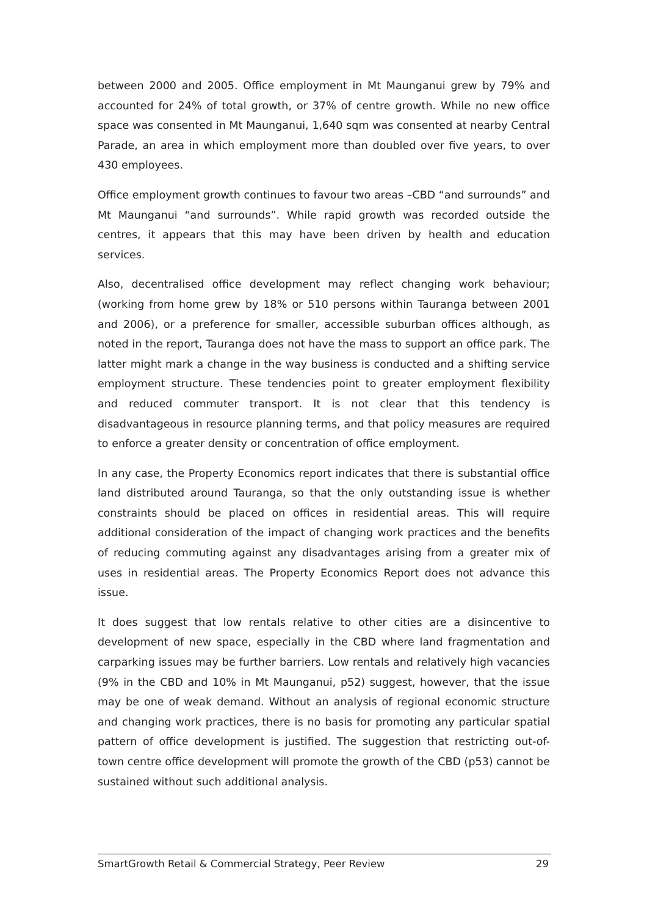between 2000 and 2005. Office employment in Mt Maunganui grew by 79% and accounted for 24% of total growth, or 37% of centre growth. While no new office space was consented in Mt Maunganui, 1,640 sqm was consented at nearby Central Parade, an area in which employment more than doubled over five years, to over 430 employees.
Office employment growth continues to favour two areas –CBD “and surrounds” and Mt Maunganui “and surrounds”. While rapid growth was recorded outside the centres, it appears that this may have been driven by health and education services.
Also, decentralised office development may reflect changing work behaviour; (working from home grew by 18% or 510 persons within Tauranga between 2001 and 2006), or a preference for smaller, accessible suburban offices although, as noted in the report, Tauranga does not have the mass to support an office park. The latter might mark a change in the way business is conducted and a shifting service employment structure. These tendencies point to greater employment flexibility and reduced commuter transport. It is not clear that this tendency is disadvantageous in resource planning terms, and that policy measures are required to enforce a greater density or concentration of office employment.
In any case, the Property Economics report indicates that there is substantial office land distributed around Tauranga, so that the only outstanding issue is whether constraints should be placed on offices in residential areas. This will require additional consideration of the impact of changing work practices and the benefits of reducing commuting against any disadvantages arising from a greater mix of uses in residential areas. The Property Economics Report does not advance this issue.
It does suggest that low rentals relative to other cities are a disincentive to development of new space, especially in the CBD where land fragmentation and carparking issues may be further barriers. Low rentals and relatively high vacancies (9% in the CBD and 10% in Mt Maunganui, p52) suggest, however, that the issue may be one of weak demand. Without an analysis of regional economic structure and changing work practices, there is no basis for promoting any particular spatial pattern of office development is justified. The suggestion that restricting out-of-town centre office development will promote the growth of the CBD (p53) cannot be sustained without such additional analysis.
SmartGrowth Retail & Commercial Strategy, Peer Review 29